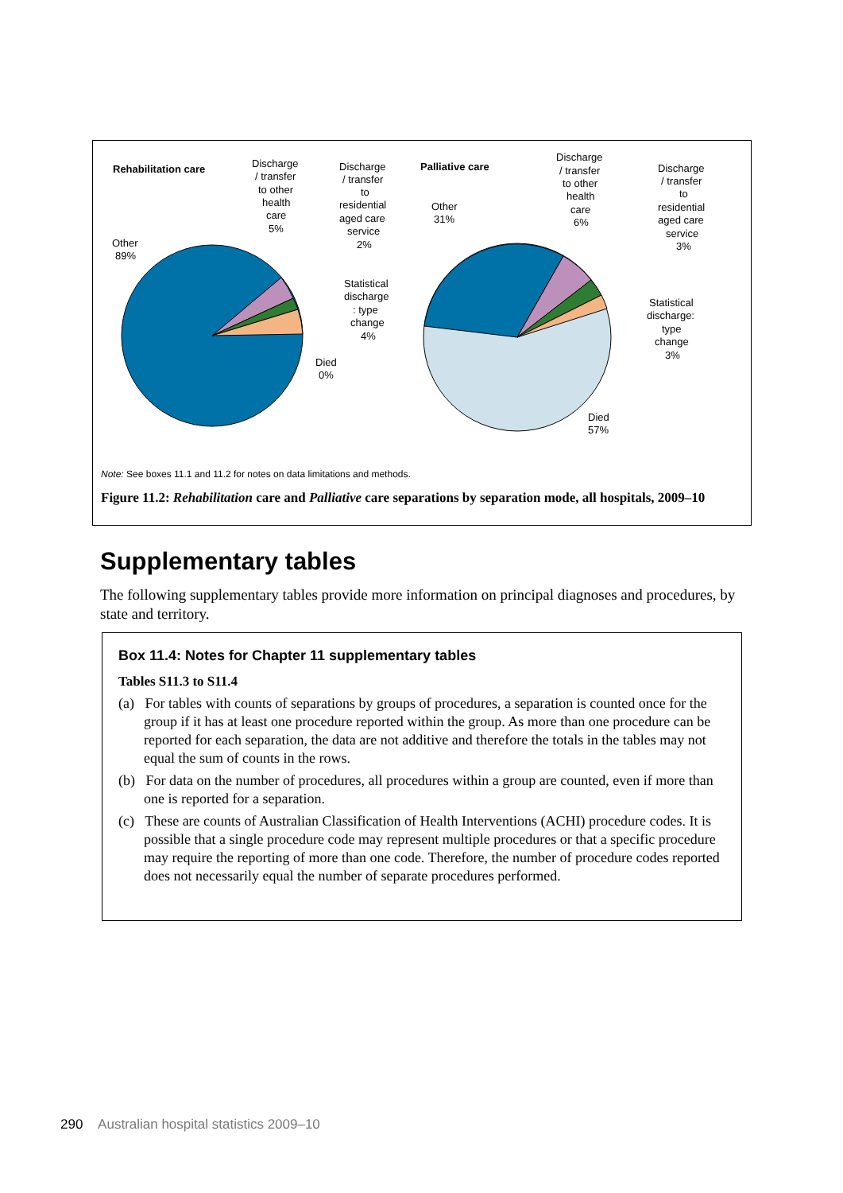Rehabilitation care
Other
89%
Discharge
/ transfer
to other
health
care
5%
Discharge
/ transfer
to
residential
aged care
service
2%
Statistical
discharge
: type
change
4%
Died
0%
Palliative care
Other
31%
Discharge
/ transfer
to other
health
care
6%
Discharge
/ transfer
to
residential
aged care
service
3%
Statistical
discharge:
type
change
3%
Died
57%
Note: See boxes 11.1 and 11.2 for notes on data limitations and methods.
Figure 11.2: Rehabilitation care and Palliative care separations by separation mode, all hospitals, 2009–10
Supplementary tables
The following supplementary tables provide more information on principal diagnoses and procedures, by state and territory.
Box 11.4: Notes for Chapter 11 supplementary tables
Tables S11.3 to S11.4
(a) For tables with counts of separations by groups of procedures, a separation is counted once for the group if it has at least one procedure reported within the group. As more than one procedure can be reported for each separation, the data are not additive and therefore the totals in the tables may not equal the sum of counts in the rows.
(b) For data on the number of procedures, all procedures within a group are counted, even if more than one is reported for a separation.
(c) These are counts of Australian Classification of Health Interventions (ACHI) procedure codes. It is possible that a single procedure code may represent multiple procedures or that a specific procedure may require the reporting of more than one code. Therefore, the number of procedure codes reported does not necessarily equal the number of separate procedures performed.
290 Australian hospital statistics 2009–10